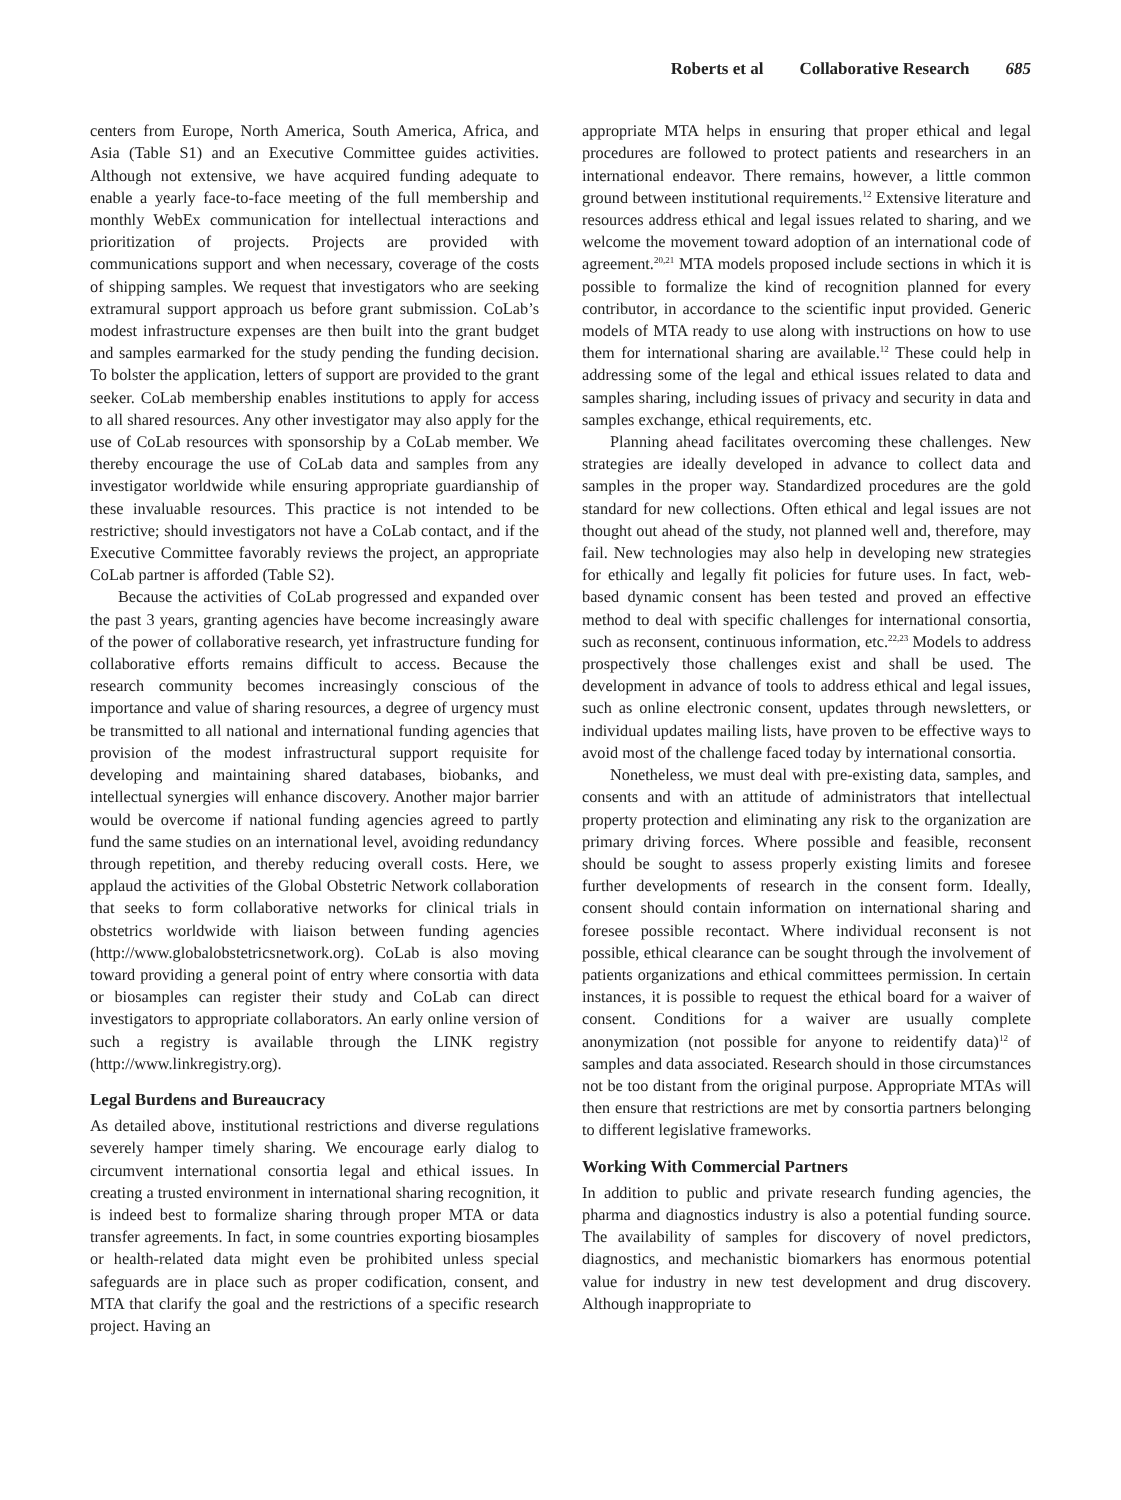Roberts et al Collaborative Research 685
centers from Europe, North America, South America, Africa, and Asia (Table S1) and an Executive Committee guides activities. Although not extensive, we have acquired funding adequate to enable a yearly face-to-face meeting of the full membership and monthly WebEx communication for intellectual interactions and prioritization of projects. Projects are provided with communications support and when necessary, coverage of the costs of shipping samples. We request that investigators who are seeking extramural support approach us before grant submission. CoLab’s modest infrastructure expenses are then built into the grant budget and samples earmarked for the study pending the funding decision. To bolster the application, letters of support are provided to the grant seeker. CoLab membership enables institutions to apply for access to all shared resources. Any other investigator may also apply for the use of CoLab resources with sponsorship by a CoLab member. We thereby encourage the use of CoLab data and samples from any investigator worldwide while ensuring appropriate guardianship of these invaluable resources. This practice is not intended to be restrictive; should investigators not have a CoLab contact, and if the Executive Committee favorably reviews the project, an appropriate CoLab partner is afforded (Table S2).
Because the activities of CoLab progressed and expanded over the past 3 years, granting agencies have become increasingly aware of the power of collaborative research, yet infrastructure funding for collaborative efforts remains difficult to access. Because the research community becomes increasingly conscious of the importance and value of sharing resources, a degree of urgency must be transmitted to all national and international funding agencies that provision of the modest infrastructural support requisite for developing and maintaining shared databases, biobanks, and intellectual synergies will enhance discovery. Another major barrier would be overcome if national funding agencies agreed to partly fund the same studies on an international level, avoiding redundancy through repetition, and thereby reducing overall costs. Here, we applaud the activities of the Global Obstetric Network collaboration that seeks to form collaborative networks for clinical trials in obstetrics worldwide with liaison between funding agencies (http://www.globalobstetricsnetwork.org). CoLab is also moving toward providing a general point of entry where consortia with data or biosamples can register their study and CoLab can direct investigators to appropriate collaborators. An early online version of such a registry is available through the LINK registry (http://www.linkregistry.org).
Legal Burdens and Bureaucracy
As detailed above, institutional restrictions and diverse regulations severely hamper timely sharing. We encourage early dialog to circumvent international consortia legal and ethical issues. In creating a trusted environment in international sharing recognition, it is indeed best to formalize sharing through proper MTA or data transfer agreements. In fact, in some countries exporting biosamples or health-related data might even be prohibited unless special safeguards are in place such as proper codification, consent, and MTA that clarify the goal and the restrictions of a specific research project. Having an
appropriate MTA helps in ensuring that proper ethical and legal procedures are followed to protect patients and researchers in an international endeavor. There remains, however, a little common ground between institutional requirements.<sup>12</sup> Extensive literature and resources address ethical and legal issues related to sharing, and we welcome the movement toward adoption of an international code of agreement.<sup>20,21</sup> MTA models proposed include sections in which it is possible to formalize the kind of recognition planned for every contributor, in accordance to the scientific input provided. Generic models of MTA ready to use along with instructions on how to use them for international sharing are available.<sup>12</sup> These could help in addressing some of the legal and ethical issues related to data and samples sharing, including issues of privacy and security in data and samples exchange, ethical requirements, etc.
Planning ahead facilitates overcoming these challenges. New strategies are ideally developed in advance to collect data and samples in the proper way. Standardized procedures are the gold standard for new collections. Often ethical and legal issues are not thought out ahead of the study, not planned well and, therefore, may fail. New technologies may also help in developing new strategies for ethically and legally fit policies for future uses. In fact, web-based dynamic consent has been tested and proved an effective method to deal with specific challenges for international consortia, such as reconsent, continuous information, etc.<sup>22,23</sup> Models to address prospectively those challenges exist and shall be used. The development in advance of tools to address ethical and legal issues, such as online electronic consent, updates through newsletters, or individual updates mailing lists, have proven to be effective ways to avoid most of the challenge faced today by international consortia.
Nonetheless, we must deal with pre-existing data, samples, and consents and with an attitude of administrators that intellectual property protection and eliminating any risk to the organization are primary driving forces. Where possible and feasible, reconsent should be sought to assess properly existing limits and foresee further developments of research in the consent form. Ideally, consent should contain information on international sharing and foresee possible recontact. Where individual reconsent is not possible, ethical clearance can be sought through the involvement of patients organizations and ethical committees permission. In certain instances, it is possible to request the ethical board for a waiver of consent. Conditions for a waiver are usually complete anonymization (not possible for anyone to reidentify data)<sup>12</sup> of samples and data associated. Research should in those circumstances not be too distant from the original purpose. Appropriate MTAs will then ensure that restrictions are met by consortia partners belonging to different legislative frameworks.
Working With Commercial Partners
In addition to public and private research funding agencies, the pharma and diagnostics industry is also a potential funding source. The availability of samples for discovery of novel predictors, diagnostics, and mechanistic biomarkers has enormous potential value for industry in new test development and drug discovery. Although inappropriate to